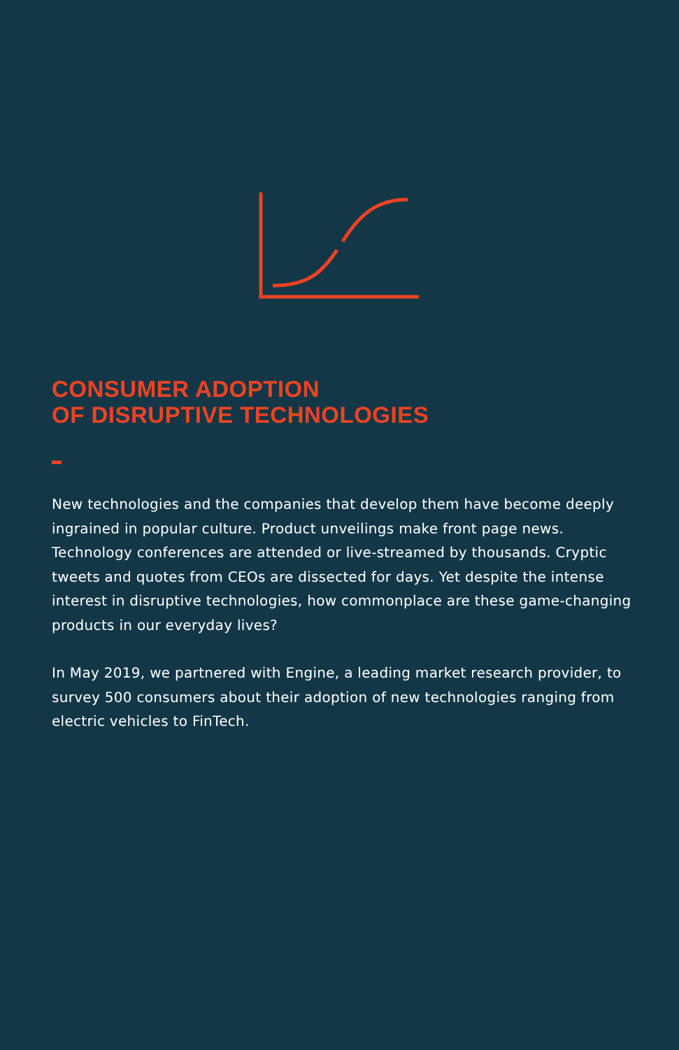CONSUMER ADOPTION
OF DISRUPTIVE TECHNOLOGIES
New technologies and the companies that develop them have become deeply ingrained in popular culture. Product unveilings make front page news. Technology conferences are attended or live-streamed by thousands. Cryptic tweets and quotes from CEOs are dissected for days. Yet despite the intense interest in disruptive technologies, how commonplace are these game-changing products in our everyday lives?
In May 2019, we partnered with Engine, a leading market research provider, to survey 500 consumers about their adoption of new technologies ranging from electric vehicles to FinTech.